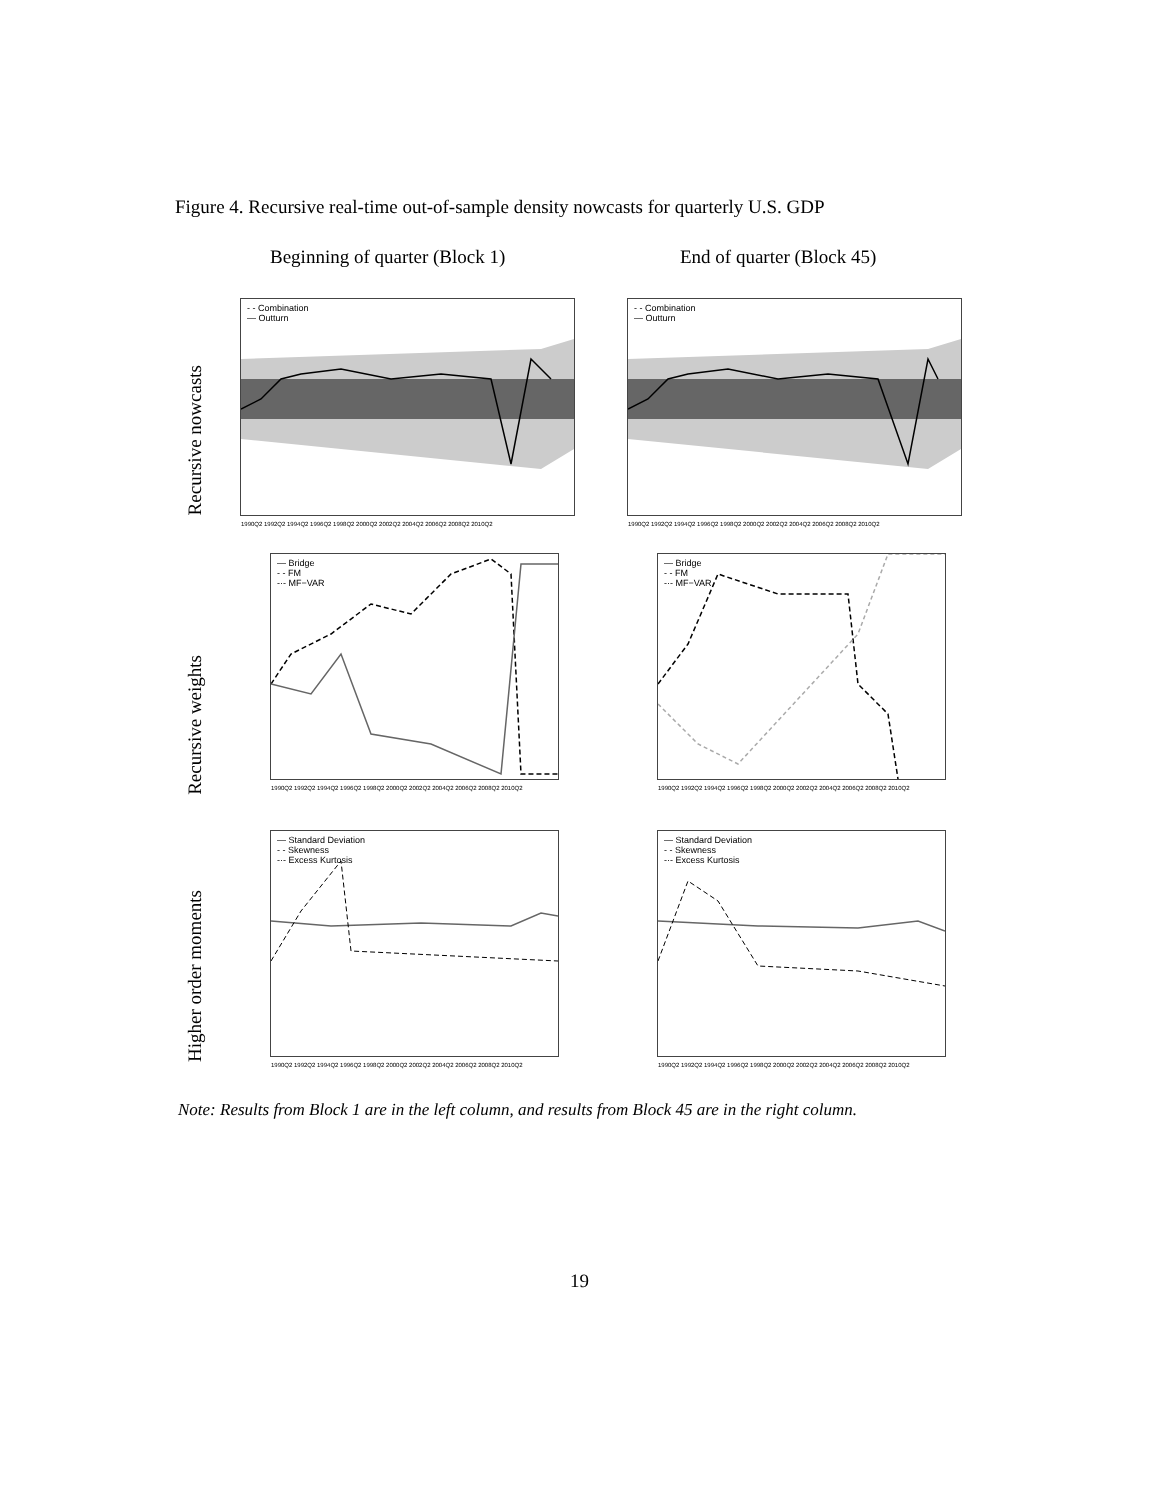Figure 4. Recursive real-time out-of-sample density nowcasts for quarterly U.S. GDP
Beginning of quarter (Block 1) End of quarter (Block 45)
Recursive nowcasts
Recursive weights
Higher order moments
- - Combination
— Outturn
1990Q2 1992Q2 1994Q2 1996Q2 1998Q2 2000Q2 2002Q2 2004Q2 2006Q2 2008Q2 2010Q2
- - Combination
— Outturn
1990Q2 1992Q2 1994Q2 1996Q2 1998Q2 2000Q2 2002Q2 2004Q2 2006Q2 2008Q2 2010Q2
— Bridge
- - FM
-·- MF−VAR
1990Q2 1992Q2 1994Q2 1996Q2 1998Q2 2000Q2 2002Q2 2004Q2 2006Q2 2008Q2 2010Q2
— Bridge
- - FM
-·- MF−VAR
1990Q2 1992Q2 1994Q2 1996Q2 1998Q2 2000Q2 2002Q2 2004Q2 2006Q2 2008Q2 2010Q2
— Standard Deviation
- - Skewness
-·- Excess Kurtosis
1990Q2 1992Q2 1994Q2 1996Q2 1998Q2 2000Q2 2002Q2 2004Q2 2006Q2 2008Q2 2010Q2
— Standard Deviation
- - Skewness
-·- Excess Kurtosis
1990Q2 1992Q2 1994Q2 1996Q2 1998Q2 2000Q2 2002Q2 2004Q2 2006Q2 2008Q2 2010Q2
Note: Results from Block 1 are in the left column, and results from Block 45 are in the right column.
19